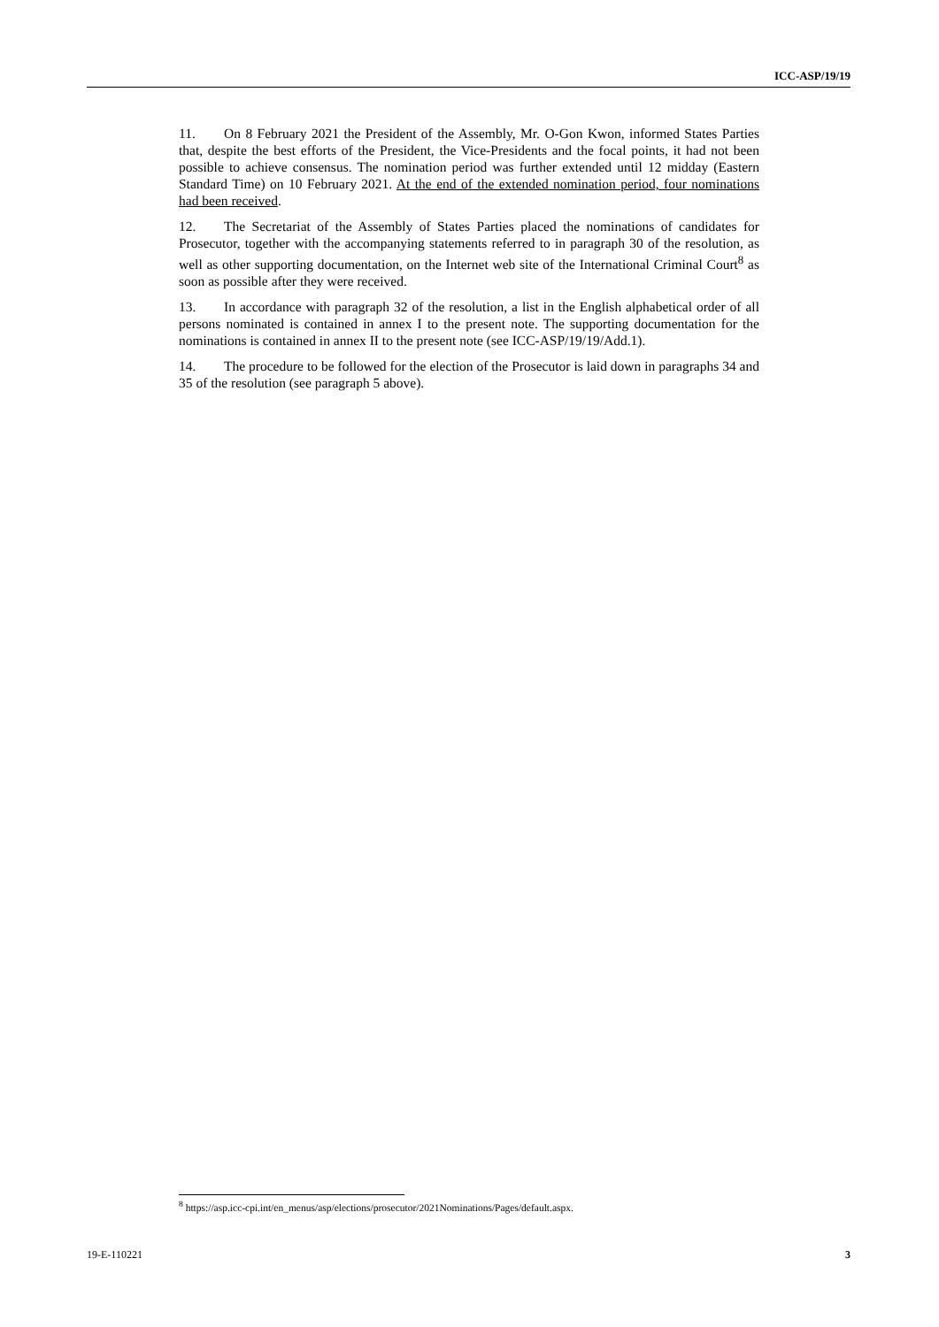ICC-ASP/19/19
11. On 8 February 2021 the President of the Assembly, Mr. O-Gon Kwon, informed States Parties that, despite the best efforts of the President, the Vice-Presidents and the focal points, it had not been possible to achieve consensus. The nomination period was further extended until 12 midday (Eastern Standard Time) on 10 February 2021. At the end of the extended nomination period, four nominations had been received.
12. The Secretariat of the Assembly of States Parties placed the nominations of candidates for Prosecutor, together with the accompanying statements referred to in paragraph 30 of the resolution, as well as other supporting documentation, on the Internet web site of the International Criminal Court<sup>8</sup> as soon as possible after they were received.
13. In accordance with paragraph 32 of the resolution, a list in the English alphabetical order of all persons nominated is contained in annex I to the present note. The supporting documentation for the nominations is contained in annex II to the present note (see ICC-ASP/19/19/Add.1).
14. The procedure to be followed for the election of the Prosecutor is laid down in paragraphs 34 and 35 of the resolution (see paragraph 5 above).
<sup>8</sup> https://asp.icc-cpi.int/en_menus/asp/elections/prosecutor/2021Nominations/Pages/default.aspx.
19-E-110221 3